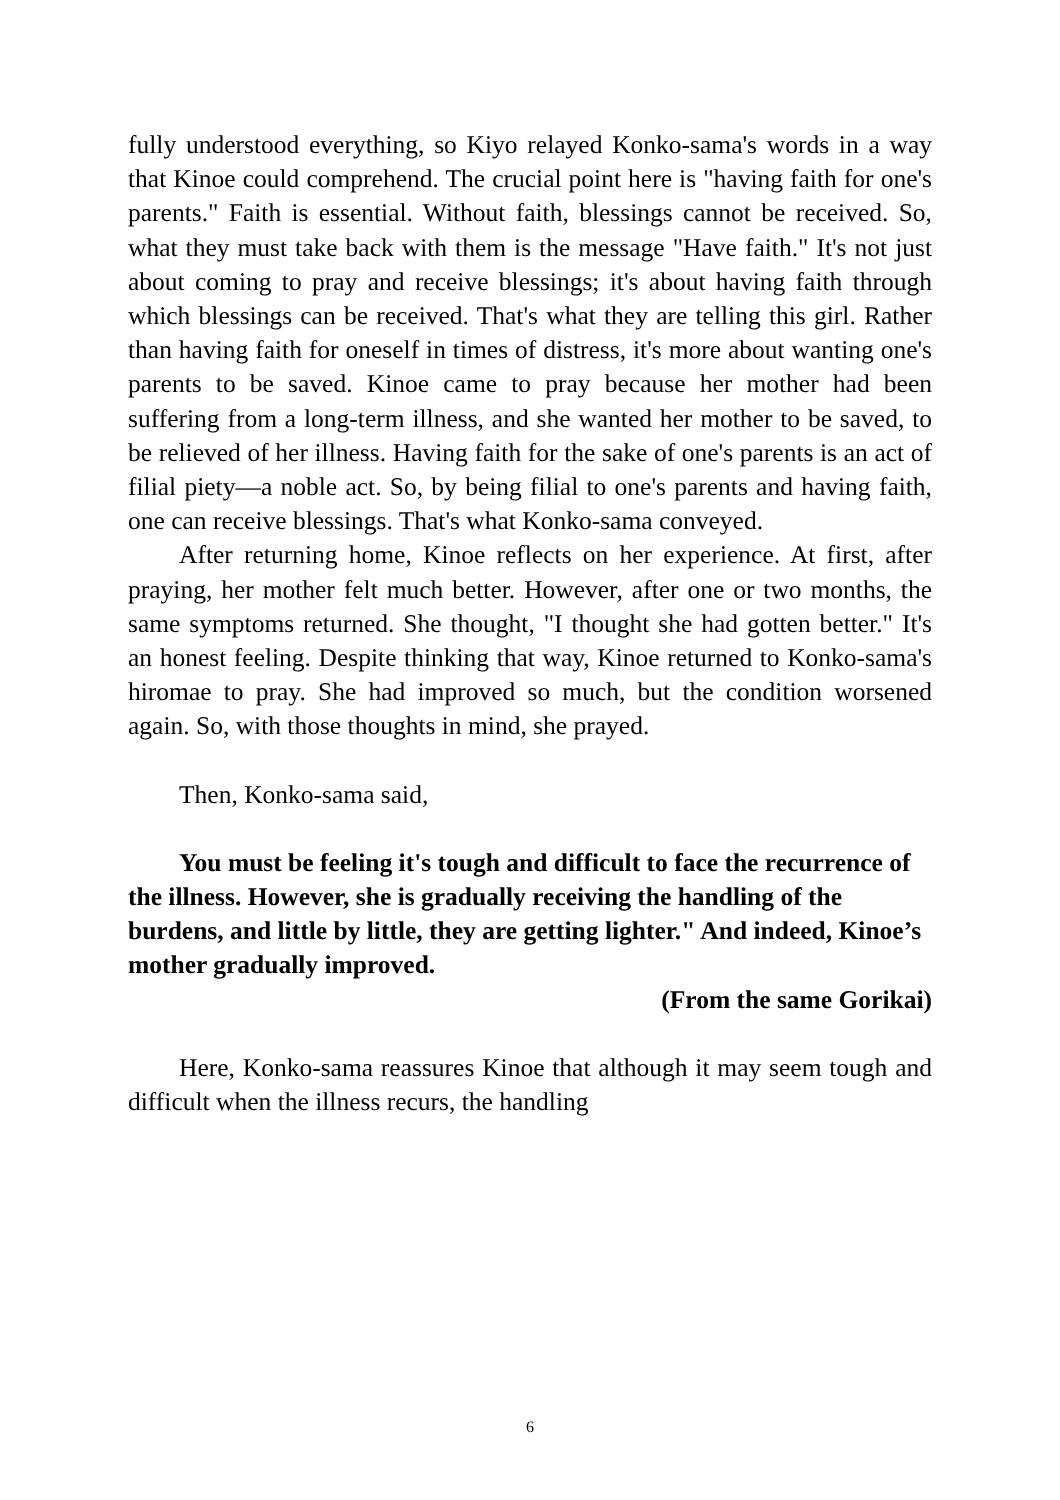fully understood everything, so Kiyo relayed Konko-sama's words in a way that Kinoe could comprehend. The crucial point here is "having faith for one's parents." Faith is essential. Without faith, blessings cannot be received. So, what they must take back with them is the message "Have faith." It's not just about coming to pray and receive blessings; it's about having faith through which blessings can be received. That's what they are telling this girl. Rather than having faith for oneself in times of distress, it's more about wanting one's parents to be saved. Kinoe came to pray because her mother had been suffering from a long-term illness, and she wanted her mother to be saved, to be relieved of her illness. Having faith for the sake of one's parents is an act of filial piety—a noble act. So, by being filial to one's parents and having faith, one can receive blessings. That's what Konko-sama conveyed.
After returning home, Kinoe reflects on her experience. At first, after praying, her mother felt much better. However, after one or two months, the same symptoms returned. She thought, "I thought she had gotten better." It's an honest feeling. Despite thinking that way, Kinoe returned to Konko-sama's hiromae to pray. She had improved so much, but the condition worsened again. So, with those thoughts in mind, she prayed.
Then, Konko-sama said,
You must be feeling it's tough and difficult to face the recurrence of the illness. However, she is gradually receiving the handling of the burdens, and little by little, they are getting lighter." And indeed, Kinoe’s mother gradually improved.
(From the same Gorikai)
Here, Konko-sama reassures Kinoe that although it may seem tough and difficult when the illness recurs, the handling
6